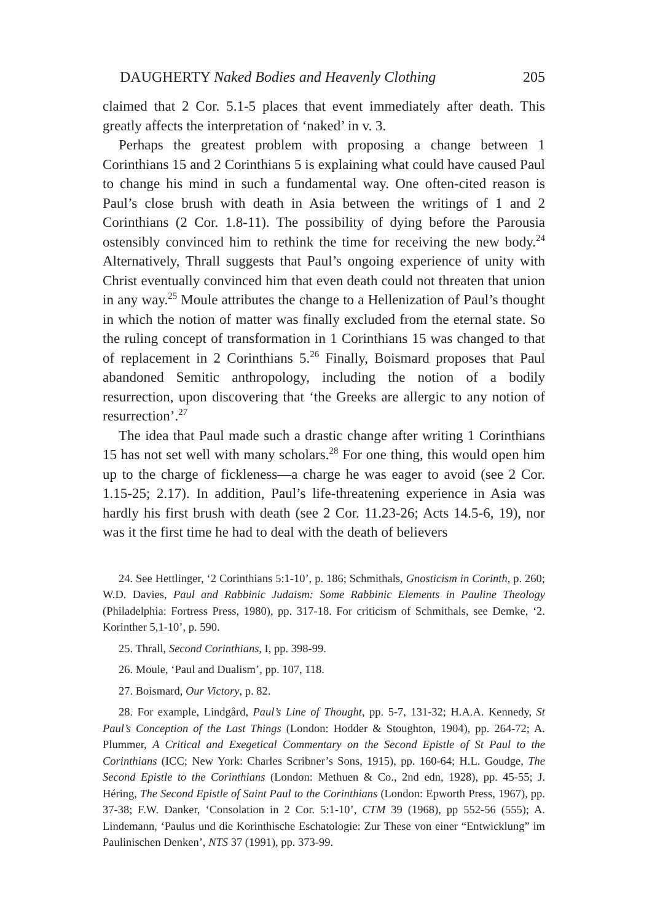DAUGHERTY Naked Bodies and Heavenly Clothing 205
claimed that 2 Cor. 5.1-5 places that event immediately after death. This greatly affects the interpretation of ‘naked’ in v. 3.
Perhaps the greatest problem with proposing a change between 1 Corinthians 15 and 2 Corinthians 5 is explaining what could have caused Paul to change his mind in such a fundamental way. One often-cited reason is Paul’s close brush with death in Asia between the writings of 1 and 2 Corinthians (2 Cor. 1.8-11). The possibility of dying before the Parousia ostensibly convinced him to rethink the time for receiving the new body.<sup>24</sup> Alternatively, Thrall suggests that Paul’s ongoing experience of unity with Christ eventually convinced him that even death could not threaten that union in any way.<sup>25</sup> Moule attributes the change to a Hellenization of Paul’s thought in which the notion of matter was finally excluded from the eternal state. So the ruling concept of transformation in 1 Corinthians 15 was changed to that of replacement in 2 Corinthians 5.<sup>26</sup> Finally, Boismard proposes that Paul abandoned Semitic anthropology, including the notion of a bodily resurrection, upon discovering that ‘the Greeks are allergic to any notion of resurrection’.<sup>27</sup>
The idea that Paul made such a drastic change after writing 1 Corinthians 15 has not set well with many scholars.<sup>28</sup> For one thing, this would open him up to the charge of fickleness—a charge he was eager to avoid (see 2 Cor. 1.15-25; 2.17). In addition, Paul’s life-threatening experience in Asia was hardly his first brush with death (see 2 Cor. 11.23-26; Acts 14.5-6, 19), nor was it the first time he had to deal with the death of believers
24. See Hettlinger, ‘2 Corinthians 5:1-10’, p. 186; Schmithals, Gnosticism in Corinth, p. 260; W.D. Davies, Paul and Rabbinic Judaism: Some Rabbinic Elements in Pauline Theology (Philadelphia: Fortress Press, 1980), pp. 317-18. For criticism of Schmithals, see Demke, ‘2. Korinther 5,1-10’, p. 590.
25. Thrall, Second Corinthians, I, pp. 398-99.
26. Moule, ‘Paul and Dualism’, pp. 107, 118.
27. Boismard, Our Victory, p. 82.
28. For example, Lindgård, Paul’s Line of Thought, pp. 5-7, 131-32; H.A.A. Kennedy, St Paul’s Conception of the Last Things (London: Hodder & Stoughton, 1904), pp. 264-72; A. Plummer, A Critical and Exegetical Commentary on the Second Epistle of St Paul to the Corinthians (ICC; New York: Charles Scribner’s Sons, 1915), pp. 160-64; H.L. Goudge, The Second Epistle to the Corinthians (London: Methuen & Co., 2nd edn, 1928), pp. 45-55; J. Héring, The Second Epistle of Saint Paul to the Corinthians (London: Epworth Press, 1967), pp. 37-38; F.W. Danker, ‘Consolation in 2 Cor. 5:1-10’, CTM 39 (1968), pp 552-56 (555); A. Lindemann, ‘Paulus und die Korinthische Eschatologie: Zur These von einer “Entwicklung” im Paulinischen Denken’, NTS 37 (1991), pp. 373-99.